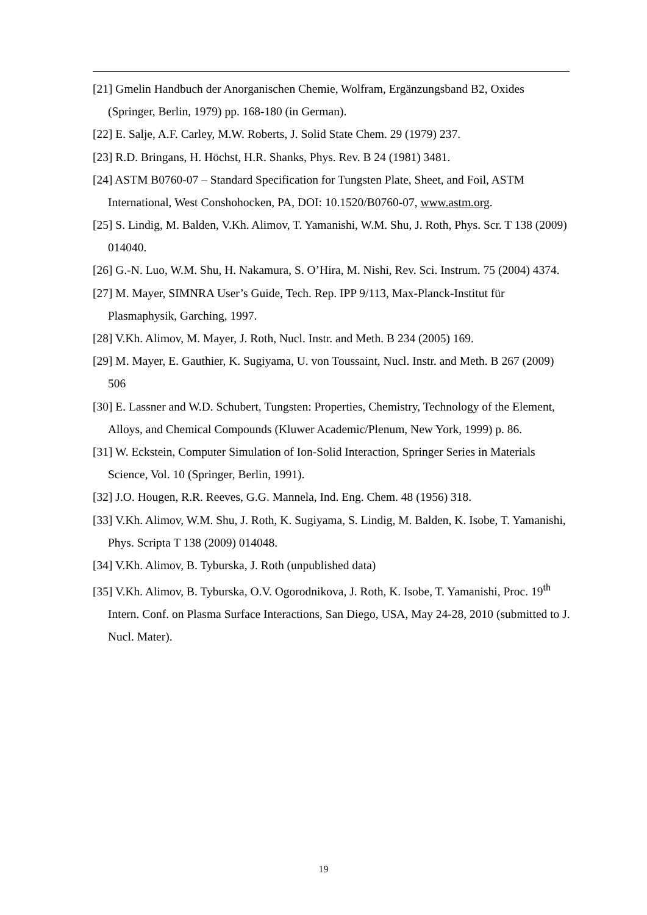[21] Gmelin Handbuch der Anorganischen Chemie, Wolfram, Ergänzungsband B2, Oxides (Springer, Berlin, 1979) pp. 168-180 (in German).
[22] E. Salje, A.F. Carley, M.W. Roberts, J. Solid State Chem. 29 (1979) 237.
[23] R.D. Bringans, H. Höchst, H.R. Shanks, Phys. Rev. B 24 (1981) 3481.
[24] ASTM B0760-07 – Standard Specification for Tungsten Plate, Sheet, and Foil, ASTM International, West Conshohocken, PA, DOI: 10.1520/B0760-07, www.astm.org.
[25] S. Lindig, M. Balden, V.Kh. Alimov, T. Yamanishi, W.M. Shu, J. Roth, Phys. Scr. T 138 (2009) 014040.
[26] G.-N. Luo, W.M. Shu, H. Nakamura, S. O’Hira, M. Nishi, Rev. Sci. Instrum. 75 (2004) 4374.
[27] M. Mayer, SIMNRA User’s Guide, Tech. Rep. IPP 9/113, Max-Planck-Institut für Plasmaphysik, Garching, 1997.
[28] V.Kh. Alimov, M. Mayer, J. Roth, Nucl. Instr. and Meth. B 234 (2005) 169.
[29] M. Mayer, E. Gauthier, K. Sugiyama, U. von Toussaint, Nucl. Instr. and Meth. B 267 (2009) 506
[30] E. Lassner and W.D. Schubert, Tungsten: Properties, Chemistry, Technology of the Element, Alloys, and Chemical Compounds (Kluwer Academic/Plenum, New York, 1999) p. 86.
[31] W. Eckstein, Computer Simulation of Ion-Solid Interaction, Springer Series in Materials Science, Vol. 10 (Springer, Berlin, 1991).
[32] J.O. Hougen, R.R. Reeves, G.G. Mannela, Ind. Eng. Chem. 48 (1956) 318.
[33] V.Kh. Alimov, W.M. Shu, J. Roth, K. Sugiyama, S. Lindig, M. Balden, K. Isobe, T. Yamanishi, Phys. Scripta T 138 (2009) 014048.
[34] V.Kh. Alimov, B. Tyburska, J. Roth (unpublished data)
[35] V.Kh. Alimov, B. Tyburska, O.V. Ogorodnikova, J. Roth, K. Isobe, T. Yamanishi, Proc. 19<sup>th</sup> Intern. Conf. on Plasma Surface Interactions, San Diego, USA, May 24-28, 2010 (submitted to J. Nucl. Mater).
19